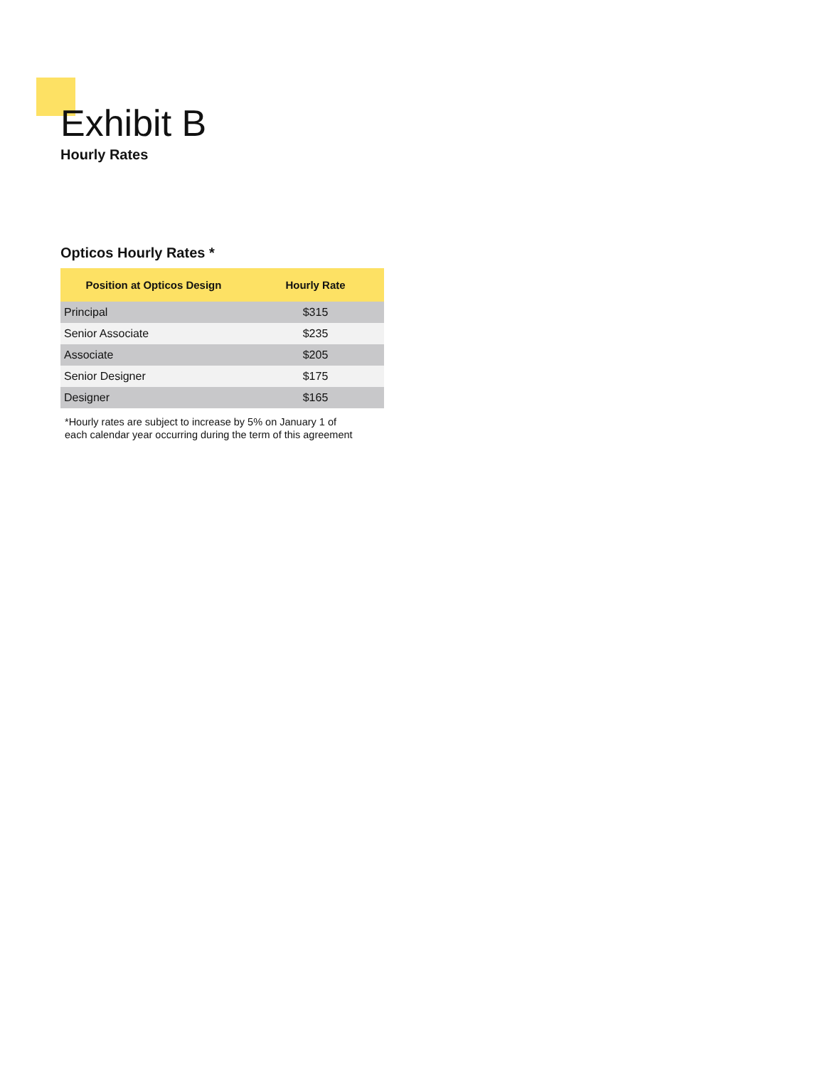Exhibit B
Hourly Rates
Opticos Hourly Rates *
| Position at Opticos Design | Hourly Rate |
| --- | --- |
| Principal | $315 |
| Senior Associate | $235 |
| Associate | $205 |
| Senior Designer | $175 |
| Designer | $165 |
*Hourly rates are subject to increase by 5% on January 1 of
each calendar year occurring during the term of this agreement